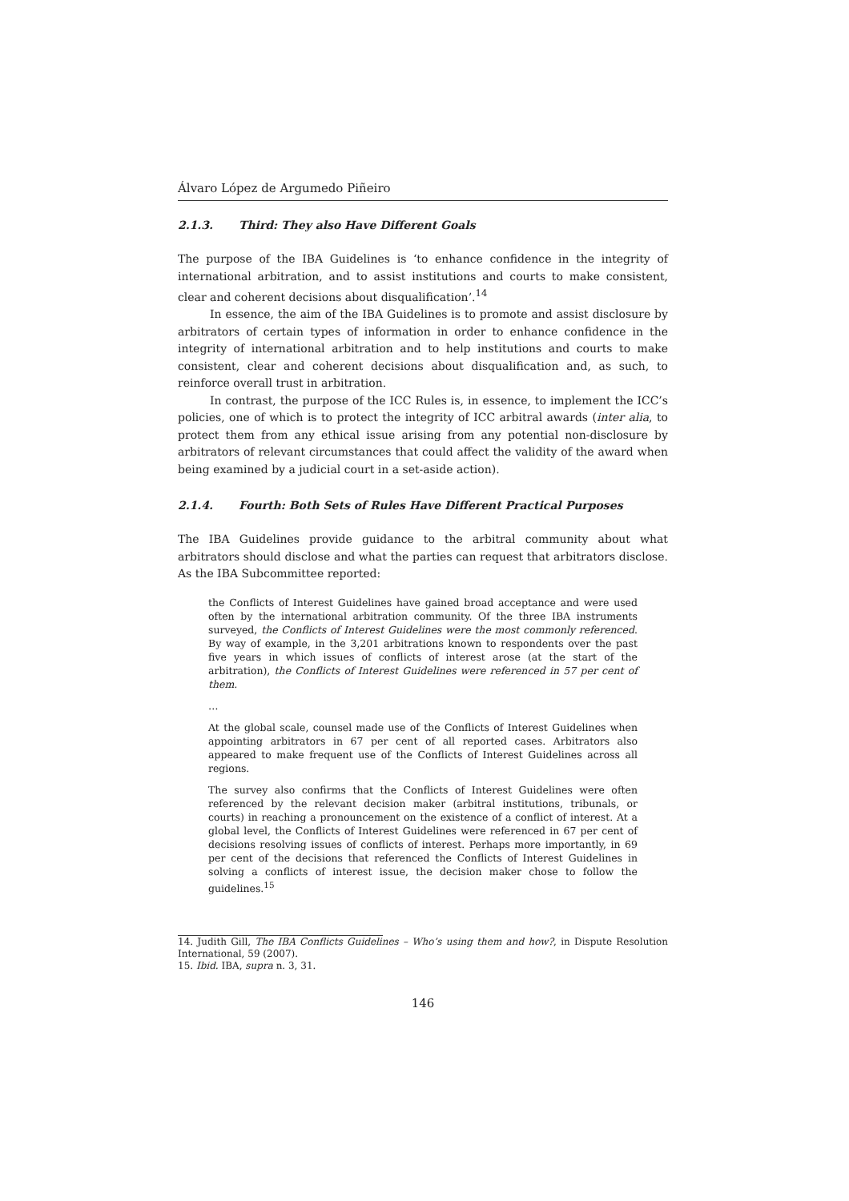Álvaro López de Argumedo Piñeiro
2.1.3. Third: They also Have Different Goals
The purpose of the IBA Guidelines is ‘to enhance confidence in the integrity of international arbitration, and to assist institutions and courts to make consistent, clear and coherent decisions about disqualification’.<sup>14</sup>
In essence, the aim of the IBA Guidelines is to promote and assist disclosure by arbitrators of certain types of information in order to enhance confidence in the integrity of international arbitration and to help institutions and courts to make consistent, clear and coherent decisions about disqualification and, as such, to reinforce overall trust in arbitration.
In contrast, the purpose of the ICC Rules is, in essence, to implement the ICC’s policies, one of which is to protect the integrity of ICC arbitral awards (inter alia, to protect them from any ethical issue arising from any potential non-disclosure by arbitrators of relevant circumstances that could affect the validity of the award when being examined by a judicial court in a set-aside action).
2.1.4. Fourth: Both Sets of Rules Have Different Practical Purposes
The IBA Guidelines provide guidance to the arbitral community about what arbitrators should disclose and what the parties can request that arbitrators disclose. As the IBA Subcommittee reported:
the Conflicts of Interest Guidelines have gained broad acceptance and were used often by the international arbitration community. Of the three IBA instruments surveyed, the Conflicts of Interest Guidelines were the most commonly referenced. By way of example, in the 3,201 arbitrations known to respondents over the past five years in which issues of conflicts of interest arose (at the start of the arbitration), the Conflicts of Interest Guidelines were referenced in 57 per cent of them.
…
At the global scale, counsel made use of the Conflicts of Interest Guidelines when appointing arbitrators in 67 per cent of all reported cases. Arbitrators also appeared to make frequent use of the Conflicts of Interest Guidelines across all regions.
The survey also confirms that the Conflicts of Interest Guidelines were often referenced by the relevant decision maker (arbitral institutions, tribunals, or courts) in reaching a pronouncement on the existence of a conflict of interest. At a global level, the Conflicts of Interest Guidelines were referenced in 67 per cent of decisions resolving issues of conflicts of interest. Perhaps more importantly, in 69 per cent of the decisions that referenced the Conflicts of Interest Guidelines in solving a conflicts of interest issue, the decision maker chose to follow the guidelines.<sup>15</sup>
14. Judith Gill, The IBA Conflicts Guidelines – Who’s using them and how?, in Dispute Resolution International, 59 (2007).
15. Ibid. IBA, supra n. 3, 31.
146